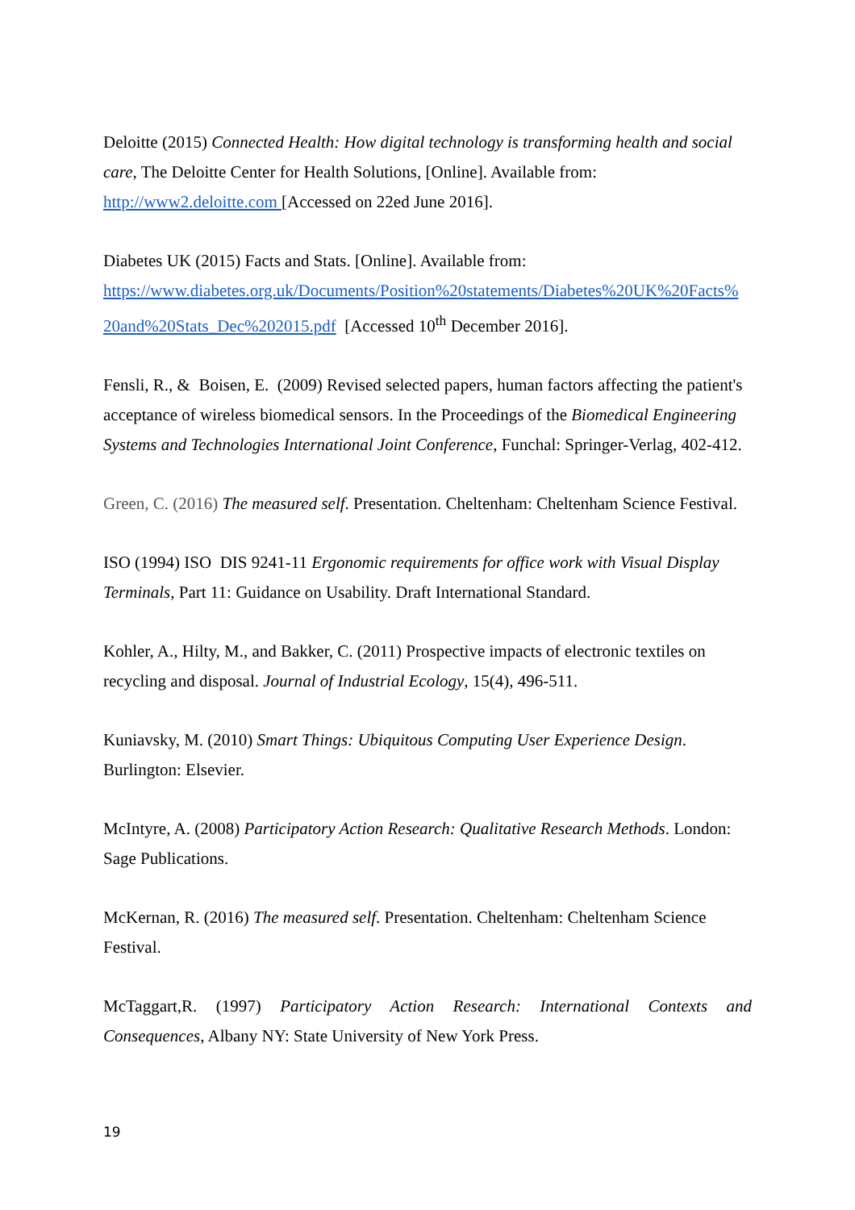Deloitte (2015) Connected Health: How digital technology is transforming health and social care, The Deloitte Center for Health Solutions, [Online]. Available from: http://www2.deloitte.com [Accessed on 22ed June 2016].
Diabetes UK (2015) Facts and Stats. [Online]. Available from:
https://www.diabetes.org.uk/Documents/Position%20statements/Diabetes%20UK%20Facts%
20and%20Stats_Dec%202015.pdf [Accessed 10<sup>th</sup> December 2016].
Fensli, R., & Boisen, E. (2009) Revised selected papers, human factors affecting the patient's acceptance of wireless biomedical sensors. In the Proceedings of the Biomedical Engineering Systems and Technologies International Joint Conference, Funchal: Springer-Verlag, 402-412.
Green, C. (2016) The measured self. Presentation. Cheltenham: Cheltenham Science Festival.
ISO (1994) ISO DIS 9241-11 Ergonomic requirements for office work with Visual Display Terminals, Part 11: Guidance on Usability. Draft International Standard.
Kohler, A., Hilty, M., and Bakker, C. (2011) Prospective impacts of electronic textiles on recycling and disposal. Journal of Industrial Ecology, 15(4), 496-511.
Kuniavsky, M. (2010) Smart Things: Ubiquitous Computing User Experience Design. Burlington: Elsevier.
McIntyre, A. (2008) Participatory Action Research: Qualitative Research Methods. London: Sage Publications.
McKernan, R. (2016) The measured self. Presentation. Cheltenham: Cheltenham Science Festival.
McTaggart,R. (1997) Participatory Action Research: International Contexts and
Consequences, Albany NY: State University of New York Press.
19